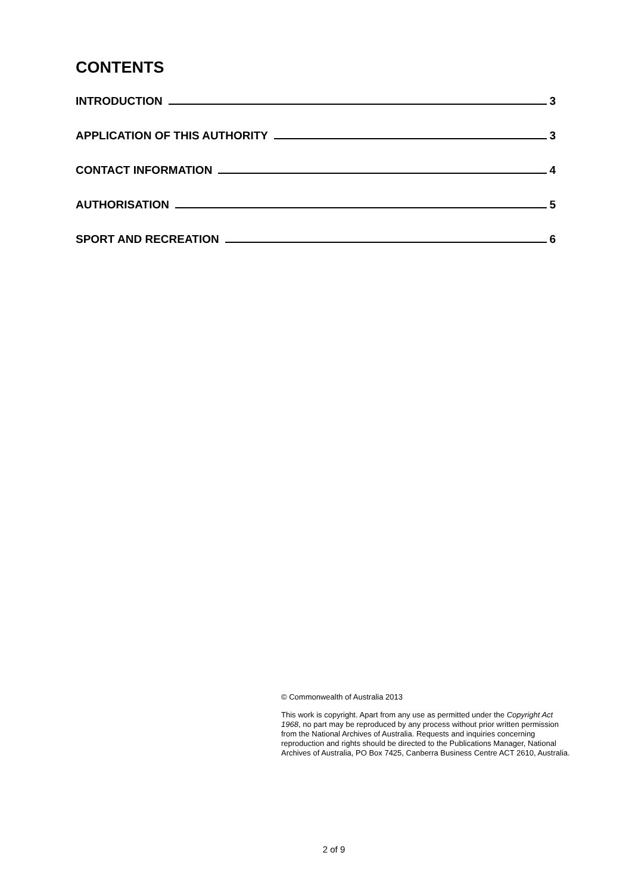CONTENTS
INTRODUCTION 3
APPLICATION OF THIS AUTHORITY 3
CONTACT INFORMATION 4
AUTHORISATION 5
SPORT AND RECREATION 6
© Commonwealth of Australia 2013
This work is copyright. Apart from any use as permitted under the Copyright Act 1968, no part may be reproduced by any process without prior written permission from the National Archives of Australia. Requests and inquiries concerning reproduction and rights should be directed to the Publications Manager, National Archives of Australia, PO Box 7425, Canberra Business Centre ACT 2610, Australia.
2 of 9